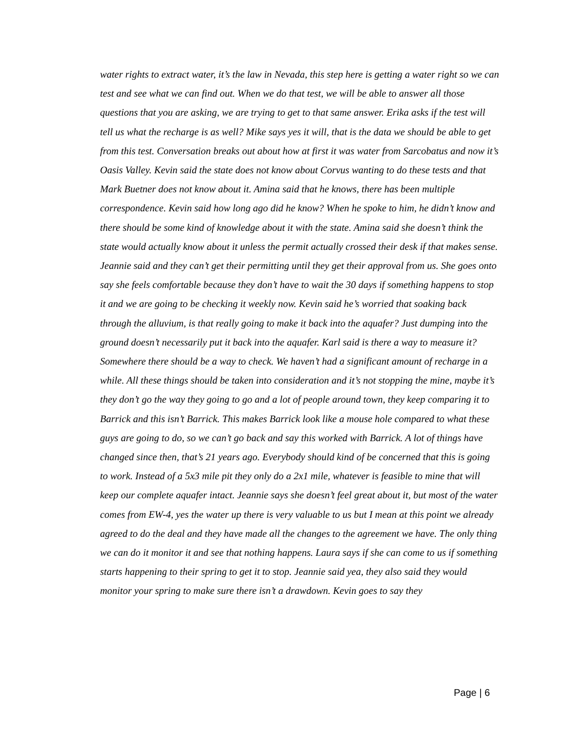water rights to extract water, it’s the law in Nevada, this step here is getting a water right so we can test and see what we can find out. When we do that test, we will be able to answer all those questions that you are asking, we are trying to get to that same answer. Erika asks if the test will tell us what the recharge is as well? Mike says yes it will, that is the data we should be able to get from this test. Conversation breaks out about how at first it was water from Sarcobatus and now it’s Oasis Valley. Kevin said the state does not know about Corvus wanting to do these tests and that Mark Buetner does not know about it. Amina said that he knows, there has been multiple correspondence. Kevin said how long ago did he know? When he spoke to him, he didn’t know and there should be some kind of knowledge about it with the state. Amina said she doesn’t think the state would actually know about it unless the permit actually crossed their desk if that makes sense. Jeannie said and they can’t get their permitting until they get their approval from us. She goes onto say she feels comfortable because they don’t have to wait the 30 days if something happens to stop it and we are going to be checking it weekly now. Kevin said he’s worried that soaking back through the alluvium, is that really going to make it back into the aquafer? Just dumping into the ground doesn’t necessarily put it back into the aquafer. Karl said is there a way to measure it? Somewhere there should be a way to check. We haven’t had a significant amount of recharge in a while. All these things should be taken into consideration and it’s not stopping the mine, maybe it’s they don’t go the way they going to go and a lot of people around town, they keep comparing it to Barrick and this isn’t Barrick. This makes Barrick look like a mouse hole compared to what these guys are going to do, so we can’t go back and say this worked with Barrick. A lot of things have changed since then, that’s 21 years ago. Everybody should kind of be concerned that this is going to work. Instead of a 5x3 mile pit they only do a 2x1 mile, whatever is feasible to mine that will keep our complete aquafer intact. Jeannie says she doesn’t feel great about it, but most of the water comes from EW-4, yes the water up there is very valuable to us but I mean at this point we already agreed to do the deal and they have made all the changes to the agreement we have. The only thing we can do it monitor it and see that nothing happens. Laura says if she can come to us if something starts happening to their spring to get it to stop. Jeannie said yea, they also said they would monitor your spring to make sure there isn’t a drawdown. Kevin goes to say they
Page | 6